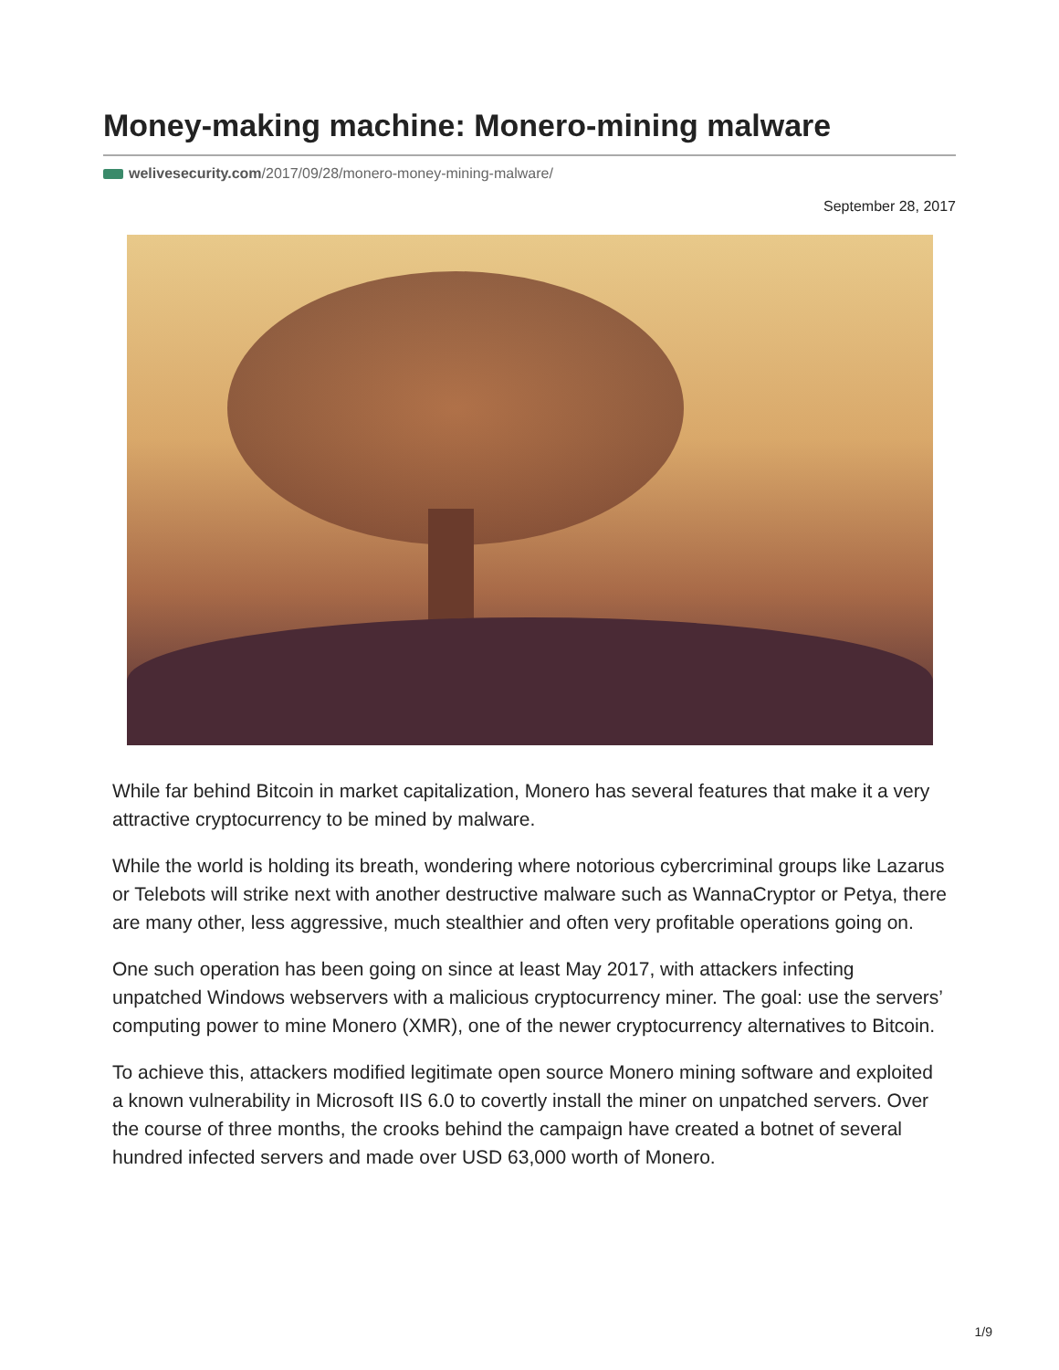Money-making machine: Monero-mining malware
welivesecurity.com/2017/09/28/monero-money-mining-malware/
September 28, 2017
While far behind Bitcoin in market capitalization, Monero has several features that make it a very attractive cryptocurrency to be mined by malware.
While the world is holding its breath, wondering where notorious cybercriminal groups like Lazarus or Telebots will strike next with another destructive malware such as WannaCryptor or Petya, there are many other, less aggressive, much stealthier and often very profitable operations going on.
One such operation has been going on since at least May 2017, with attackers infecting unpatched Windows webservers with a malicious cryptocurrency miner. The goal: use the servers’ computing power to mine Monero (XMR), one of the newer cryptocurrency alternatives to Bitcoin.
To achieve this, attackers modified legitimate open source Monero mining software and exploited a known vulnerability in Microsoft IIS 6.0 to covertly install the miner on unpatched servers. Over the course of three months, the crooks behind the campaign have created a botnet of several hundred infected servers and made over USD 63,000 worth of Monero.
1/9